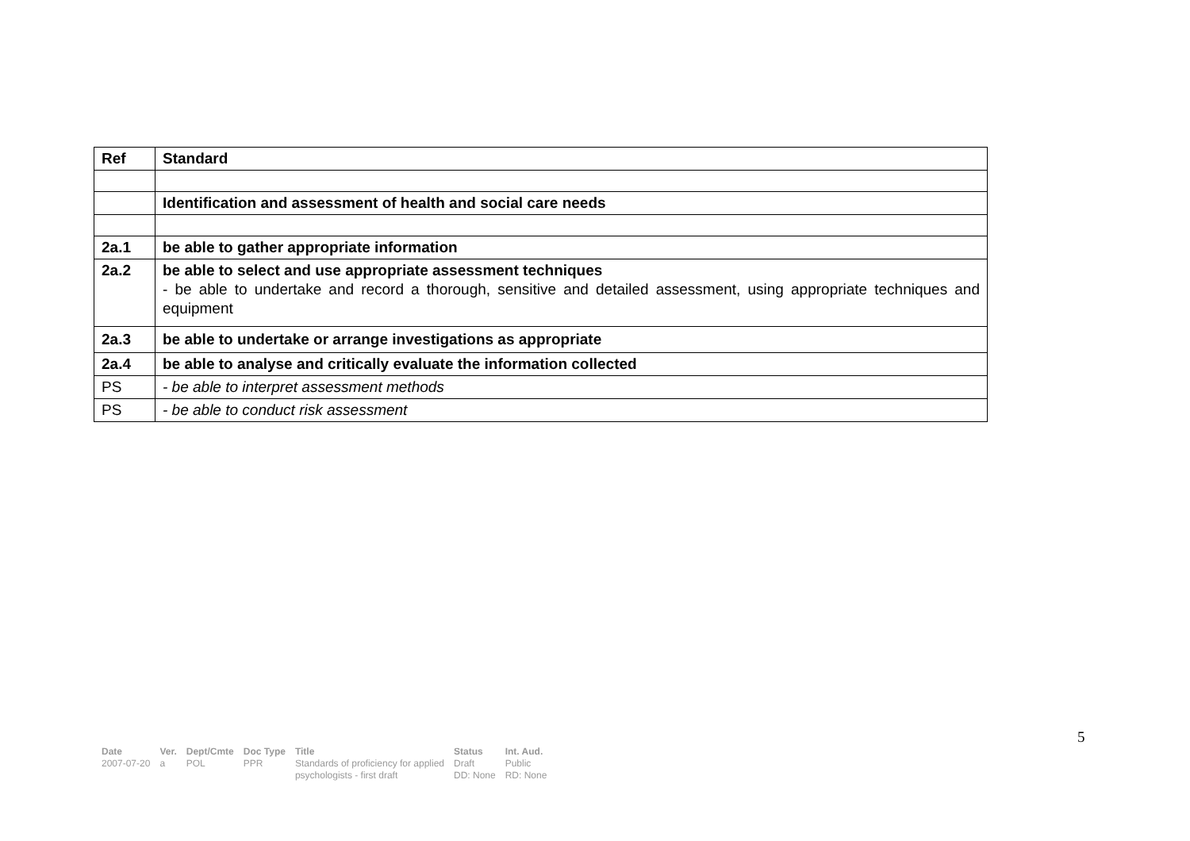| Ref | Standard |
| --- | --- |
| | Identification and assessment of health and social care needs |
| 2a.1 | be able to gather appropriate information |
| 2a.2 | be able to select and use appropriate assessment techniques - be able to undertake and record a thorough, sensitive and detailed assessment, using appropriate techniques and equipment |
| 2a.3 | be able to undertake or arrange investigations as appropriate |
| 2a.4 | be able to analyse and critically evaluate the information collected |
| PS | - be able to interpret assessment methods |
| PS | - be able to conduct risk assessment |
5
| Date | Ver. | Dept/Cmte | Doc Type | Title | Status | Int. Aud. |
| --- | --- | --- | --- | --- | --- | --- |
| 2007-07-20 | a | POL | PPR | Standards of proficiency for applied psychologists - first draft | Draft DD: None | Public RD: None |